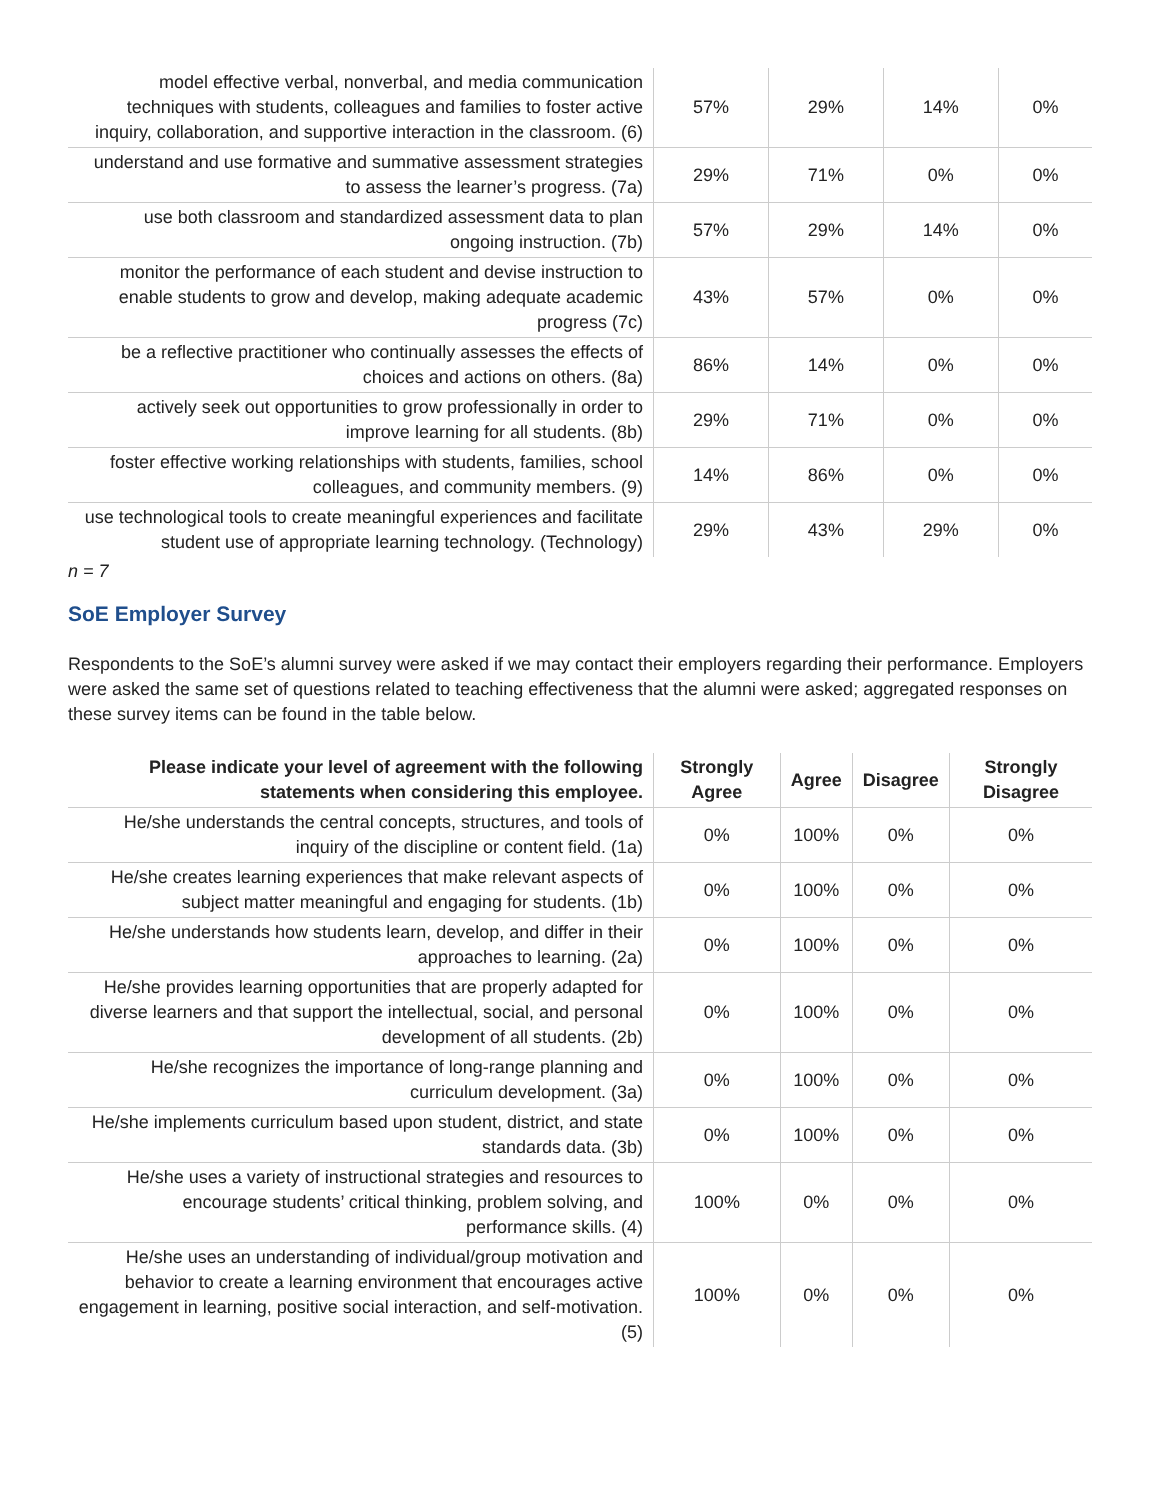| model effective verbal, nonverbal, and media communication techniques with students, colleagues and families to foster active inquiry, collaboration, and supportive interaction in the classroom. (6) | 57% | 29% | 14% | 0% |
| understand and use formative and summative assessment strategies to assess the learner’s progress. (7a) | 29% | 71% | 0% | 0% |
| use both classroom and standardized assessment data to plan ongoing instruction. (7b) | 57% | 29% | 14% | 0% |
| monitor the performance of each student and devise instruction to enable students to grow and develop, making adequate academic progress (7c) | 43% | 57% | 0% | 0% |
| be a reflective practitioner who continually assesses the effects of choices and actions on others. (8a) | 86% | 14% | 0% | 0% |
| actively seek out opportunities to grow professionally in order to improve learning for all students. (8b) | 29% | 71% | 0% | 0% |
| foster effective working relationships with students, families, school colleagues, and community members. (9) | 14% | 86% | 0% | 0% |
| use technological tools to create meaningful experiences and facilitate student use of appropriate learning technology. (Technology) | 29% | 43% | 29% | 0% |
n = 7
SoE Employer Survey
Respondents to the SoE’s alumni survey were asked if we may contact their employers regarding their performance. Employers were asked the same set of questions related to teaching effectiveness that the alumni were asked; aggregated responses on these survey items can be found in the table below.
| Please indicate your level of agreement with the following statements when considering this employee. | Strongly Agree | Agree | Disagree | Strongly Disagree |
| --- | --- | --- | --- | --- |
| He/she understands the central concepts, structures, and tools of inquiry of the discipline or content field. (1a) | 0% | 100% | 0% | 0% |
| He/she creates learning experiences that make relevant aspects of subject matter meaningful and engaging for students. (1b) | 0% | 100% | 0% | 0% |
| He/she understands how students learn, develop, and differ in their approaches to learning. (2a) | 0% | 100% | 0% | 0% |
| He/she provides learning opportunities that are properly adapted for diverse learners and that support the intellectual, social, and personal development of all students. (2b) | 0% | 100% | 0% | 0% |
| He/she recognizes the importance of long-range planning and curriculum development. (3a) | 0% | 100% | 0% | 0% |
| He/she implements curriculum based upon student, district, and state standards data. (3b) | 0% | 100% | 0% | 0% |
| He/she uses a variety of instructional strategies and resources to encourage students’ critical thinking, problem solving, and performance skills. (4) | 100% | 0% | 0% | 0% |
| He/she uses an understanding of individual/group motivation and behavior to create a learning environment that encourages active engagement in learning, positive social interaction, and self-motivation. (5) | 100% | 0% | 0% | 0% |